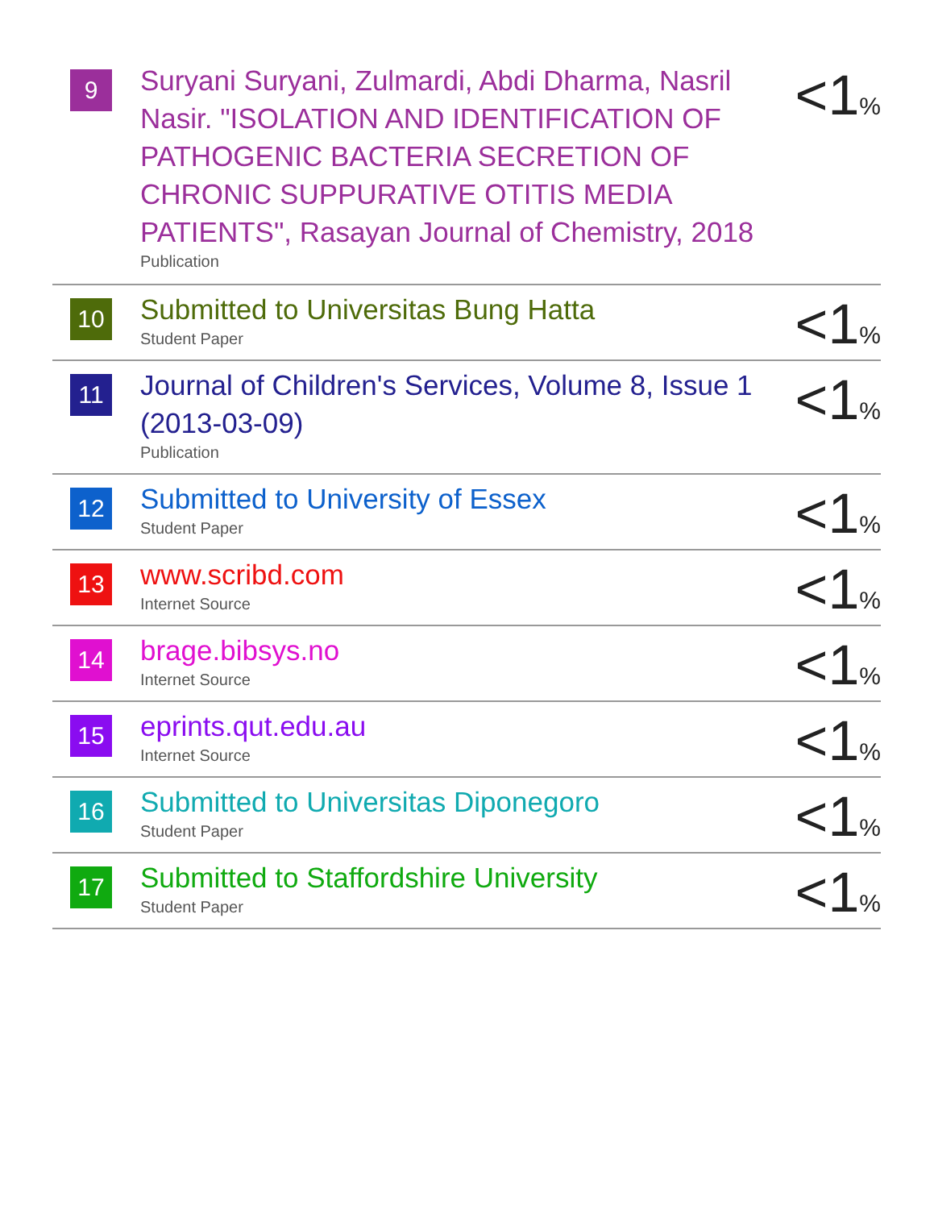| 9 | Suryani Suryani, Zulmardi, Abdi Dharma, Nasril Nasir. "ISOLATION AND IDENTIFICATION OF PATHOGENIC BACTERIA SECRETION OF CHRONIC SUPPURATIVE OTITIS MEDIA PATIENTS", Rasayan Journal of Chemistry, 2018 Publication | <1 % |
| 10 | Submitted to Universitas Bung Hatta Student Paper | <1 % |
| 11 | Journal of Children's Services, Volume 8, Issue 1 (2013-03-09) Publication | <1 % |
| 12 | Submitted to University of Essex Student Paper | <1 % |
| 13 | www.scribd.com Internet Source | <1 % |
| 14 | brage.bibsys.no Internet Source | <1 % |
| 15 | eprints.qut.edu.au Internet Source | <1 % |
| 16 | Submitted to Universitas Diponegoro Student Paper | <1 % |
| 17 | Submitted to Staffordshire University Student Paper | <1 % |